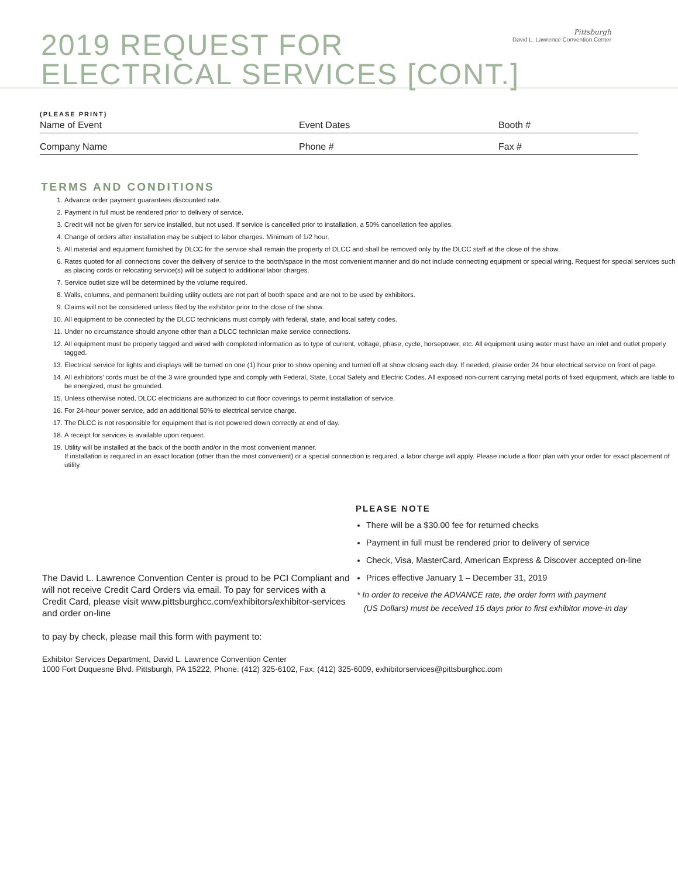2019 REQUEST FOR
ELECTRICAL SERVICES [CONT.]
Pittsburgh
David L. Lawrence Convention Center
(PLEASE PRINT)
Name of Event Event Dates Booth #
Company Name Phone # Fax #
TERMS AND CONDITIONS
1. Advance order payment guarantees discounted rate.
2. Payment in full must be rendered prior to delivery of service.
3. Credit will not be given for service installed, but not used. If service is cancelled prior to installation, a 50% cancellation fee applies.
4. Change of orders after installation may be subject to labor charges. Minimum of 1/2 hour.
5. All material and equipment furnished by DLCC for the service shall remain the property of DLCC and shall be removed only by the DLCC staff at the close of the show.
6. Rates quoted for all connections cover the delivery of service to the booth/space in the most convenient manner and do not include connecting equipment or special wiring. Request for special services such as placing cords or relocating service(s) will be subject to additional labor charges.
7. Service outlet size will be determined by the volume required.
8. Walls, columns, and permanent building utility outlets are not part of booth space and are not to be used by exhibitors.
9. Claims will not be considered unless filed by the exhibitor prior to the close of the show.
10. All equipment to be connected by the DLCC technicians must comply with federal, state, and local safety codes.
11. Under no circumstance should anyone other than a DLCC technician make service connections.
12. All equipment must be properly tagged and wired with completed information as to type of current, voltage, phase, cycle, horsepower, etc. All equipment using water must have an inlet and outlet properly tagged.
13. Electrical service for lights and displays will be turned on one (1) hour prior to show opening and turned off at show closing each day. If needed, please order 24 hour electrical service on front of page.
14. All exhibitors’ cords must be of the 3 wire grounded type and comply with Federal, State, Local Safety and Electric Codes. All exposed non-current carrying metal ports of fixed equipment, which are liable to be energized, must be grounded.
15. Unless otherwise noted, DLCC electricians are authorized to cut floor coverings to permit installation of service.
16. For 24-hour power service, add an additional 50% to electrical service charge.
17. The DLCC is not responsible for equipment that is not powered down correctly at end of day.
18. A receipt for services is available upon request.
19. Utility will be installed at the back of the booth and/or in the most convenient manner.
If installation is required in an exact location (other than the most convenient) or a special connection is required, a labor charge will apply. Please include a floor plan with your order for exact placement of utility.
The David L. Lawrence Convention Center is proud to be PCI Compliant and will not receive Credit Card Orders via email. To pay for services with a Credit Card, please visit www.pittsburghcc.com/exhibitors/exhibitor-services and order on-line
to pay by check, please mail this form with payment to:
PLEASE NOTE
There will be a $30.00 fee for returned checks
Payment in full must be rendered prior to delivery of service
Check, Visa, MasterCard, American Express & Discover accepted on-line
Prices effective January 1 – December 31, 2019
* In order to receive the ADVANCE rate, the order form with payment
(US Dollars) must be received 15 days prior to first exhibitor move-in day
Exhibitor Services Department, David L. Lawrence Convention Center
1000 Fort Duquesne Blvd. Pittsburgh, PA 15222, Phone: (412) 325-6102, Fax: (412) 325-6009, exhibitorservices@pittsburghcc.com